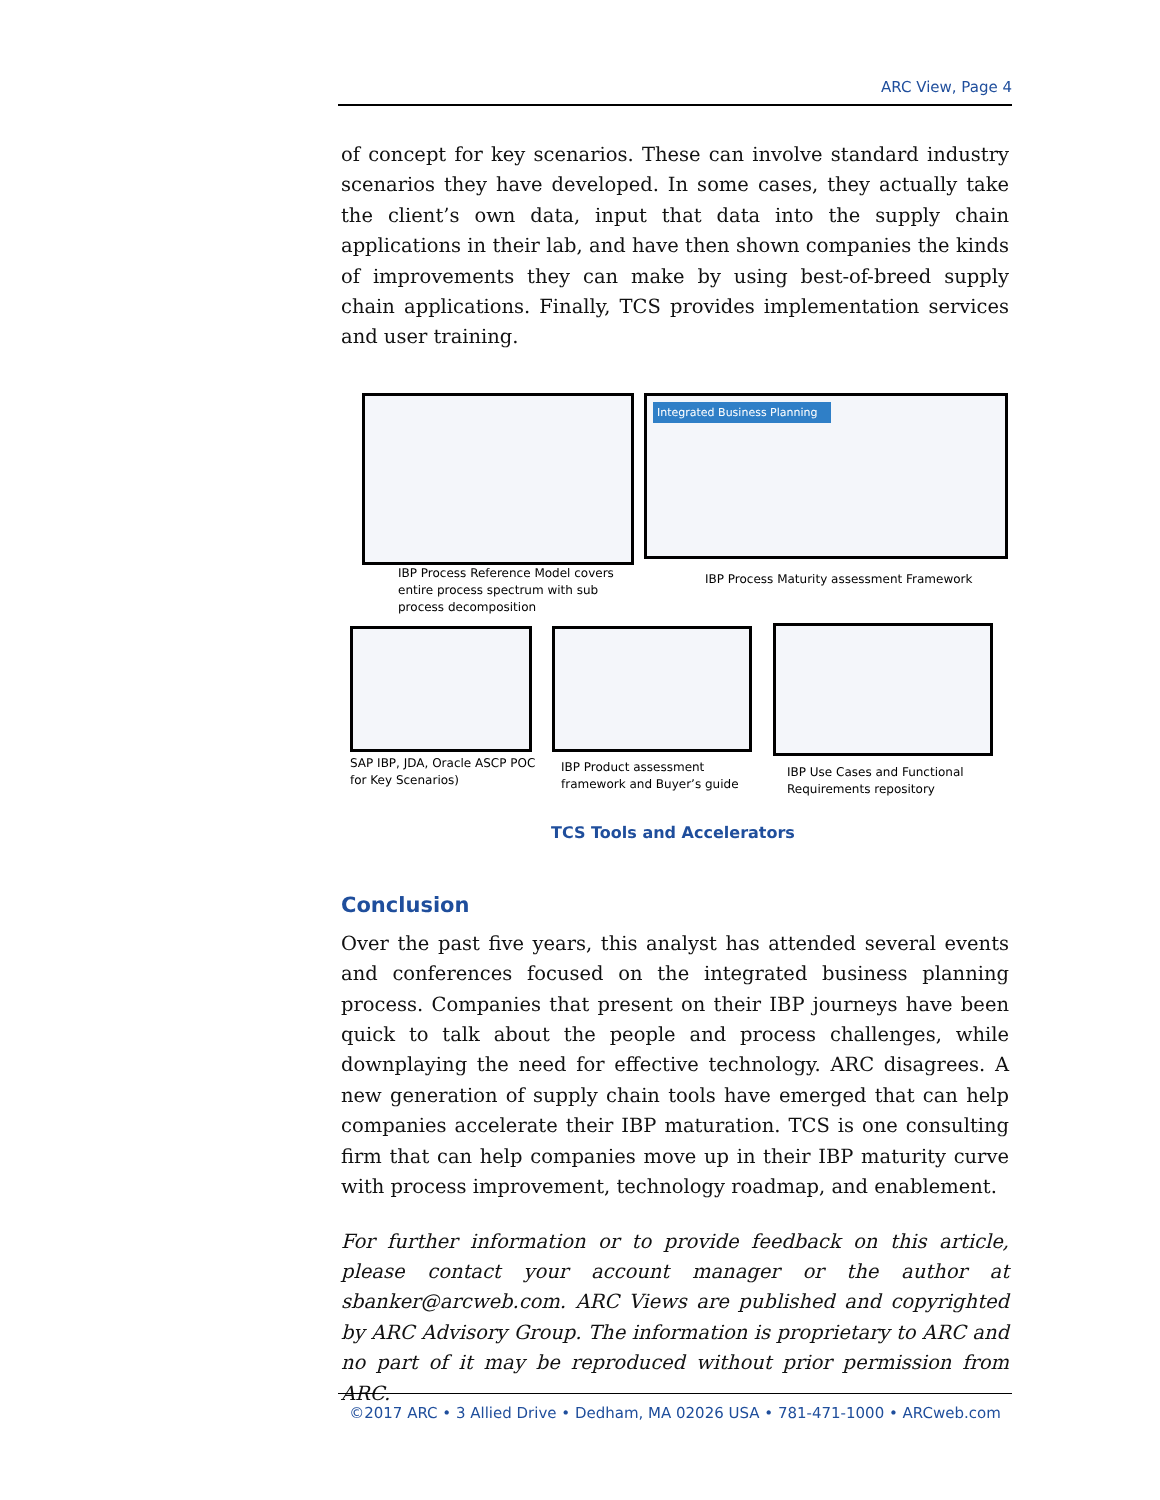ARC View, Page 4
of concept for key scenarios. These can involve standard industry scenarios they have developed. In some cases, they actually take the client’s own data, input that data into the supply chain applications in their lab, and have then shown companies the kinds of improvements they can make by using best-of-breed supply chain applications. Finally, TCS provides implementation services and user training.
Integrated Business Planning
IBP Process Reference Model covers entire process spectrum with sub process decomposition
IBP Process Maturity assessment Framework
SAP IBP, JDA, Oracle ASCP POC for Key Scenarios)
IBP Product assessment framework and Buyer’s guide
IBP Use Cases and Functional Requirements repository
TCS Tools and Accelerators
Conclusion
Over the past five years, this analyst has attended several events and conferences focused on the integrated business planning process. Companies that present on their IBP journeys have been quick to talk about the people and process challenges, while downplaying the need for effective technology. ARC disagrees. A new generation of supply chain tools have emerged that can help companies accelerate their IBP maturation. TCS is one consulting firm that can help companies move up in their IBP maturity curve with process improvement, technology roadmap, and enablement.
For further information or to provide feedback on this article, please contact your account manager or the author at sbanker@arcweb.com. ARC Views are published and copyrighted by ARC Advisory Group. The information is proprietary to ARC and no part of it may be reproduced without prior permission from ARC.
©2017 ARC • 3 Allied Drive • Dedham, MA 02026 USA • 781-471-1000 • ARCweb.com